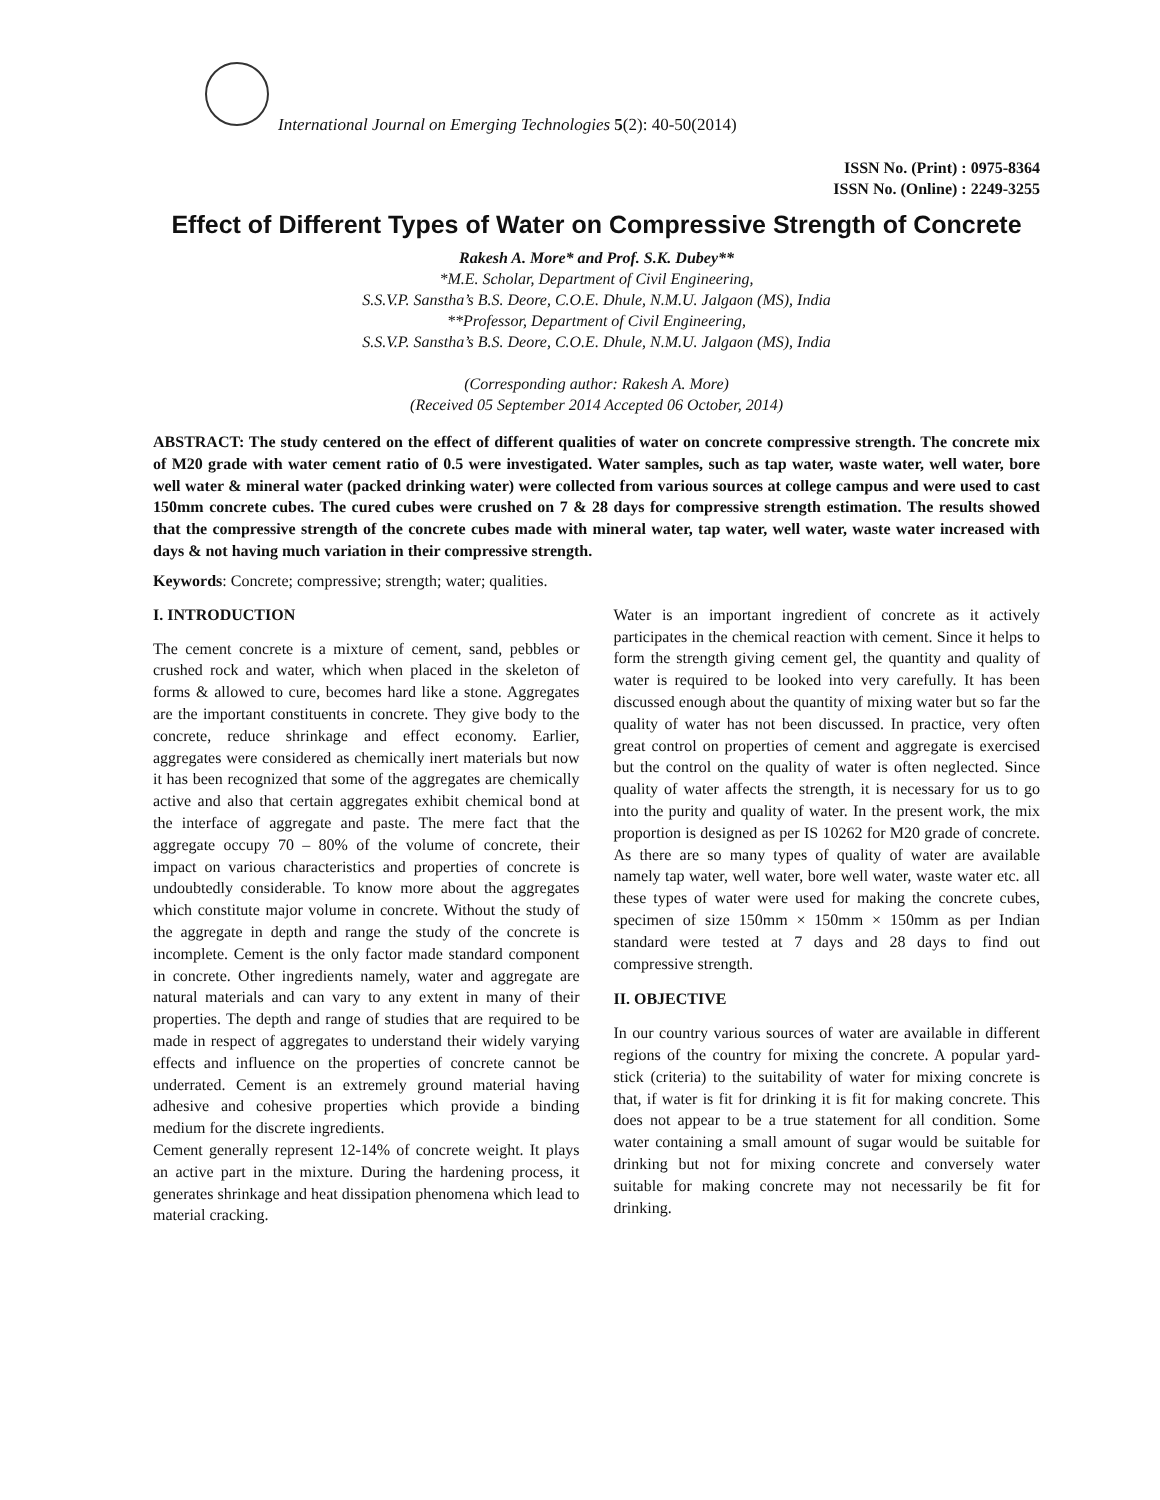International Journal on Emerging Technologies 5(2): 40-50(2014)
ISSN No. (Print) : 0975-8364
ISSN No. (Online) : 2249-3255
Effect of Different Types of Water on Compressive Strength of Concrete
Rakesh A. More* and Prof. S.K. Dubey**
*M.E. Scholar, Department of Civil Engineering,
S.S.V.P. Sanstha’s B.S. Deore, C.O.E. Dhule, N.M.U. Jalgaon (MS), India
**Professor, Department of Civil Engineering,
S.S.V.P. Sanstha’s B.S. Deore, C.O.E. Dhule, N.M.U. Jalgaon (MS), India
(Corresponding author: Rakesh A. More)
(Received 05 September 2014 Accepted 06 October, 2014)
ABSTRACT: The study centered on the effect of different qualities of water on concrete compressive strength. The concrete mix of M20 grade with water cement ratio of 0.5 were investigated. Water samples, such as tap water, waste water, well water, bore well water & mineral water (packed drinking water) were collected from various sources at college campus and were used to cast 150mm concrete cubes. The cured cubes were crushed on 7 & 28 days for compressive strength estimation. The results showed that the compressive strength of the concrete cubes made with mineral water, tap water, well water, waste water increased with days & not having much variation in their compressive strength.
Keywords: Concrete; compressive; strength; water; qualities.
I. INTRODUCTION
The cement concrete is a mixture of cement, sand, pebbles or crushed rock and water, which when placed in the skeleton of forms & allowed to cure, becomes hard like a stone. Aggregates are the important constituents in concrete. They give body to the concrete, reduce shrinkage and effect economy. Earlier, aggregates were considered as chemically inert materials but now it has been recognized that some of the aggregates are chemically active and also that certain aggregates exhibit chemical bond at the interface of aggregate and paste. The mere fact that the aggregate occupy 70 – 80% of the volume of concrete, their impact on various characteristics and properties of concrete is undoubtedly considerable. To know more about the aggregates which constitute major volume in concrete. Without the study of the aggregate in depth and range the study of the concrete is incomplete. Cement is the only factor made standard component in concrete. Other ingredients namely, water and aggregate are natural materials and can vary to any extent in many of their properties. The depth and range of studies that are required to be made in respect of aggregates to understand their widely varying effects and influence on the properties of concrete cannot be underrated. Cement is an extremely ground material having adhesive and cohesive properties which provide a binding medium for the discrete ingredients.
Cement generally represent 12-14% of concrete weight. It plays an active part in the mixture. During the hardening process, it generates shrinkage and heat dissipation phenomena which lead to material cracking.
Water is an important ingredient of concrete as it actively participates in the chemical reaction with cement. Since it helps to form the strength giving cement gel, the quantity and quality of water is required to be looked into very carefully. It has been discussed enough about the quantity of mixing water but so far the quality of water has not been discussed. In practice, very often great control on properties of cement and aggregate is exercised but the control on the quality of water is often neglected. Since quality of water affects the strength, it is necessary for us to go into the purity and quality of water. In the present work, the mix proportion is designed as per IS 10262 for M20 grade of concrete. As there are so many types of quality of water are available namely tap water, well water, bore well water, waste water etc. all these types of water were used for making the concrete cubes, specimen of size 150mm × 150mm × 150mm as per Indian standard were tested at 7 days and 28 days to find out compressive strength.
II. OBJECTIVE
In our country various sources of water are available in different regions of the country for mixing the concrete. A popular yard-stick (criteria) to the suitability of water for mixing concrete is that, if water is fit for drinking it is fit for making concrete. This does not appear to be a true statement for all condition. Some water containing a small amount of sugar would be suitable for drinking but not for mixing concrete and conversely water suitable for making concrete may not necessarily be fit for drinking.